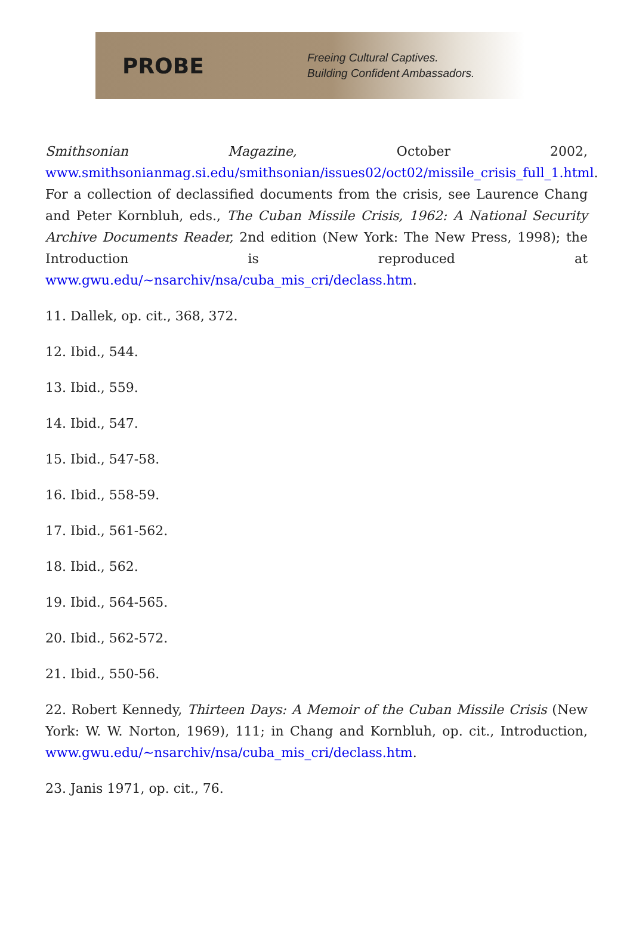PROBE
Freeing Cultural Captives.
Building Confident Ambassadors.
Smithsonian Magazine, October 2002, www.smithsonianmag.si.edu/smithsonian/issues02/oct02/missile_crisis_full_1.html. For a collection of declassified documents from the crisis, see Laurence Chang and Peter Kornbluh, eds., The Cuban Missile Crisis, 1962: A National Security Archive Documents Reader, 2nd edition (New York: The New Press, 1998); the Introduction is reproduced at www.gwu.edu/~nsarchiv/nsa/cuba_mis_cri/declass.htm.
11. Dallek, op. cit., 368, 372.
12. Ibid., 544.
13. Ibid., 559.
14. Ibid., 547.
15. Ibid., 547-58.
16. Ibid., 558-59.
17. Ibid., 561-562.
18. Ibid., 562.
19. Ibid., 564-565.
20. Ibid., 562-572.
21. Ibid., 550-56.
22. Robert Kennedy, Thirteen Days: A Memoir of the Cuban Missile Crisis (New York: W. W. Norton, 1969), 111; in Chang and Kornbluh, op. cit., Introduction, www.gwu.edu/~nsarchiv/nsa/cuba_mis_cri/declass.htm.
23. Janis 1971, op. cit., 76.